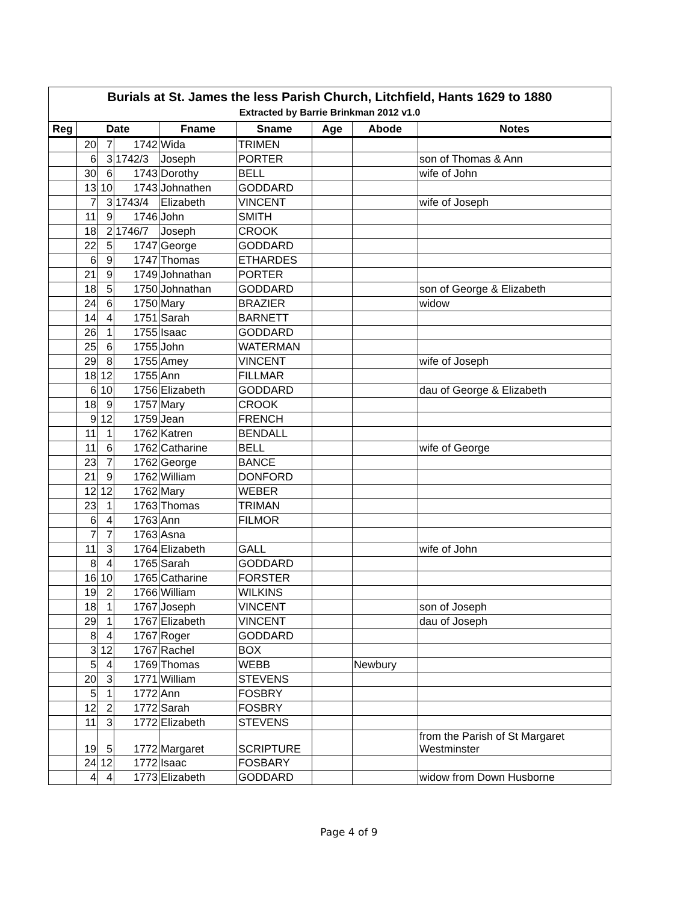| Burials at St. James the less Parish Church, Litchfield, Hants 1629 to 1880 Extracted by Barrie Brinkman 2012 v1.0 | | | | | | | | |
| Reg | Date | | | Fname | Sname | Age | Abode | Notes |
| | 20 | 7 | 1742 | Wida | TRIMEN | | | |
| | 6 | 3 | 1742/3 | Joseph | PORTER | | | son of Thomas & Ann |
| | 30 | 6 | 1743 | Dorothy | BELL | | | wife of John |
| | 13 | 10 | 1743 | Johnathen | GODDARD | | | |
| | 7 | 3 | 1743/4 | Elizabeth | VINCENT | | | wife of Joseph |
| | 11 | 9 | 1746 | John | SMITH | | | |
| | 18 | 2 | 1746/7 | Joseph | CROOK | | | |
| | 22 | 5 | 1747 | George | GODDARD | | | |
| | 6 | 9 | 1747 | Thomas | ETHARDES | | | |
| | 21 | 9 | 1749 | Johnathan | PORTER | | | |
| | 18 | 5 | 1750 | Johnathan | GODDARD | | | son of George & Elizabeth |
| | 24 | 6 | 1750 | Mary | BRAZIER | | | widow |
| | 14 | 4 | 1751 | Sarah | BARNETT | | | |
| | 26 | 1 | 1755 | Isaac | GODDARD | | | |
| | 25 | 6 | 1755 | John | WATERMAN | | | |
| | 29 | 8 | 1755 | Amey | VINCENT | | | wife of Joseph |
| | 18 | 12 | 1755 | Ann | FILLMAR | | | |
| | 6 | 10 | 1756 | Elizabeth | GODDARD | | | dau of George & Elizabeth |
| | 18 | 9 | 1757 | Mary | CROOK | | | |
| | 9 | 12 | 1759 | Jean | FRENCH | | | |
| | 11 | 1 | 1762 | Katren | BENDALL | | | |
| | 11 | 6 | 1762 | Catharine | BELL | | | wife of George |
| | 23 | 7 | 1762 | George | BANCE | | | |
| | 21 | 9 | 1762 | William | DONFORD | | | |
| | 12 | 12 | 1762 | Mary | WEBER | | | |
| | 23 | 1 | 1763 | Thomas | TRIMAN | | | |
| | 6 | 4 | 1763 | Ann | FILMOR | | | |
| | 7 | 7 | 1763 | Asna | | | | |
| | 11 | 3 | 1764 | Elizabeth | GALL | | | wife of John |
| | 8 | 4 | 1765 | Sarah | GODDARD | | | |
| | 16 | 10 | 1765 | Catharine | FORSTER | | | |
| | 19 | 2 | 1766 | William | WILKINS | | | |
| | 18 | 1 | 1767 | Joseph | VINCENT | | | son of Joseph |
| | 29 | 1 | 1767 | Elizabeth | VINCENT | | | dau of Joseph |
| | 8 | 4 | 1767 | Roger | GODDARD | | | |
| | 3 | 12 | 1767 | Rachel | BOX | | | |
| | 5 | 4 | 1769 | Thomas | WEBB | | Newbury | |
| | 20 | 3 | 1771 | William | STEVENS | | | |
| | 5 | 1 | 1772 | Ann | FOSBRY | | | |
| | 12 | 2 | 1772 | Sarah | FOSBRY | | | |
| | 11 | 3 | 1772 | Elizabeth | STEVENS | | | |
| | 19 | 5 | 1772 | Margaret | SCRIPTURE | | | from the Parish of St Margaret Westminster |
| | 24 | 12 | 1772 | Isaac | FOSBARY | | | |
| | 4 | 4 | 1773 | Elizabeth | GODDARD | | | widow from Down Husborne |
Page 4 of 9